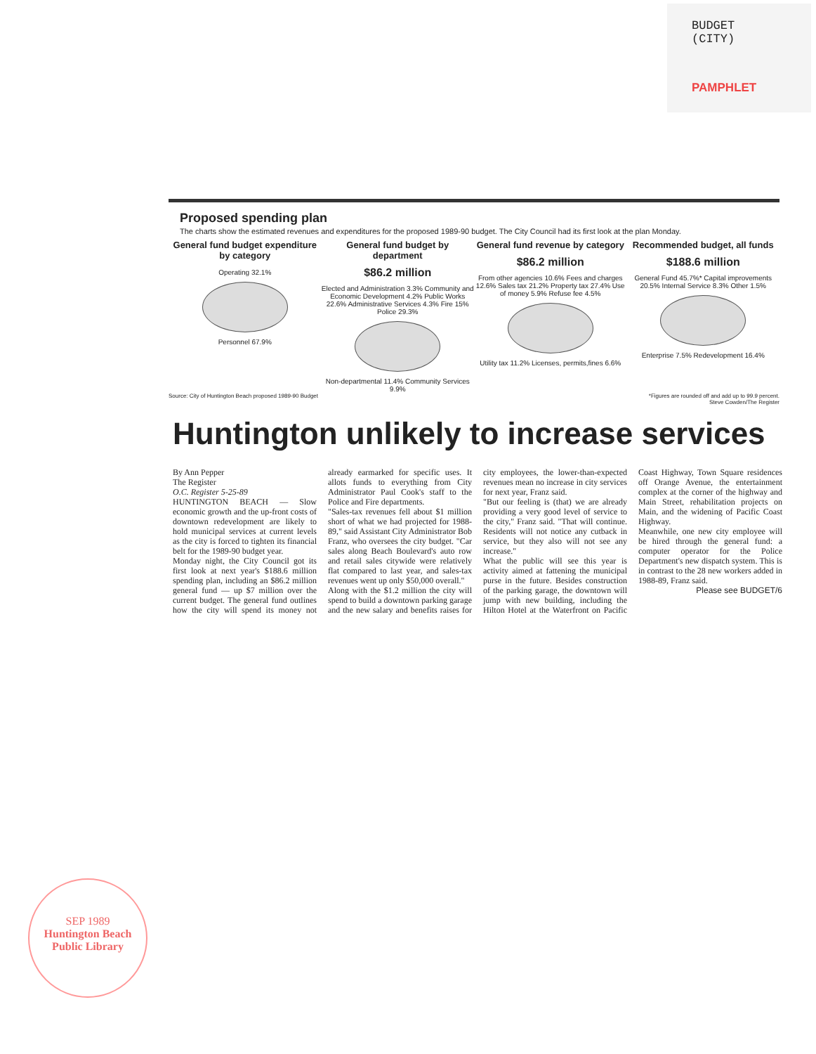BUDGET
(CITY)
PAMPHLET
Proposed spending plan
The charts show the estimated revenues and expenditures for the proposed 1989-90 budget. The City Council had its first look at the plan Monday.
General fund budget expenditure by category
Operating 32.1%
Personnel 67.9%
General fund budget by department
$86.2 million
Elected and Administration 3.3% Community and Economic Development 4.2% Public Works 22.6% Administrative Services 4.3% Fire 15% Police 29.3%
Non-departmental 11.4% Community Services 9.9%
General fund revenue by category
$86.2 million
From other agencies 10.6% Fees and charges 12.6% Sales tax 21.2% Property tax 27.4% Use of money 5.9% Refuse fee 4.5%
Utility tax 11.2% Licenses, permits,fines 6.6%
Recommended budget, all funds
$188.6 million
General Fund 45.7%* Capital improvements 20.5% Internal Service 8.3% Other 1.5%
Enterprise 7.5% Redevelopment 16.4%
Source: City of Huntington Beach proposed 1989-90 Budget *Figures are rounded off and add up to 99.9 percent.
Steve Cowden/The Register
Huntington unlikely to increase services
By Ann Pepper
The Register
O.C. Register 5-25-89
HUNTINGTON BEACH — Slow economic growth and the up-front costs of downtown redevelopment are likely to hold municipal services at current levels as the city is forced to tighten its financial belt for the 1989-90 budget year.
Monday night, the City Council got its first look at next year's $188.6 million spending plan, including an $86.2 million general fund — up $7 million over the current budget. The general fund outlines how the city will spend its money not already earmarked for specific uses. It allots funds to everything from City Administrator Paul Cook's staff to the Police and Fire departments.
"Sales-tax revenues fell about $1 million short of what we had projected for 1988-89," said Assistant City Administrator Bob Franz, who oversees the city budget. "Car sales along Beach Boulevard's auto row and retail sales citywide were relatively flat compared to last year, and sales-tax revenues went up only $50,000 overall."
Along with the $1.2 million the city will spend to build a downtown parking garage and the new salary and benefits raises for city employees, the lower-than-expected revenues mean no increase in city services for next year, Franz said.
"But our feeling is (that) we are already providing a very good level of service to the city," Franz said. "That will continue. Residents will not notice any cutback in service, but they also will not see any increase."
What the public will see this year is activity aimed at fattening the municipal purse in the future. Besides construction of the parking garage, the downtown will jump with new building, including the Hilton Hotel at the Waterfront on Pacific Coast Highway, Town Square residences off Orange Avenue, the entertainment complex at the corner of the highway and Main Street, rehabilitation projects on Main, and the widening of Pacific Coast Highway.
Meanwhile, one new city employee will be hired through the general fund: a computer operator for the Police Department's new dispatch system. This is in contrast to the 28 new workers added in 1988-89, Franz said.
Please see BUDGET/6
SEP 1989
Huntington Beach Public Library